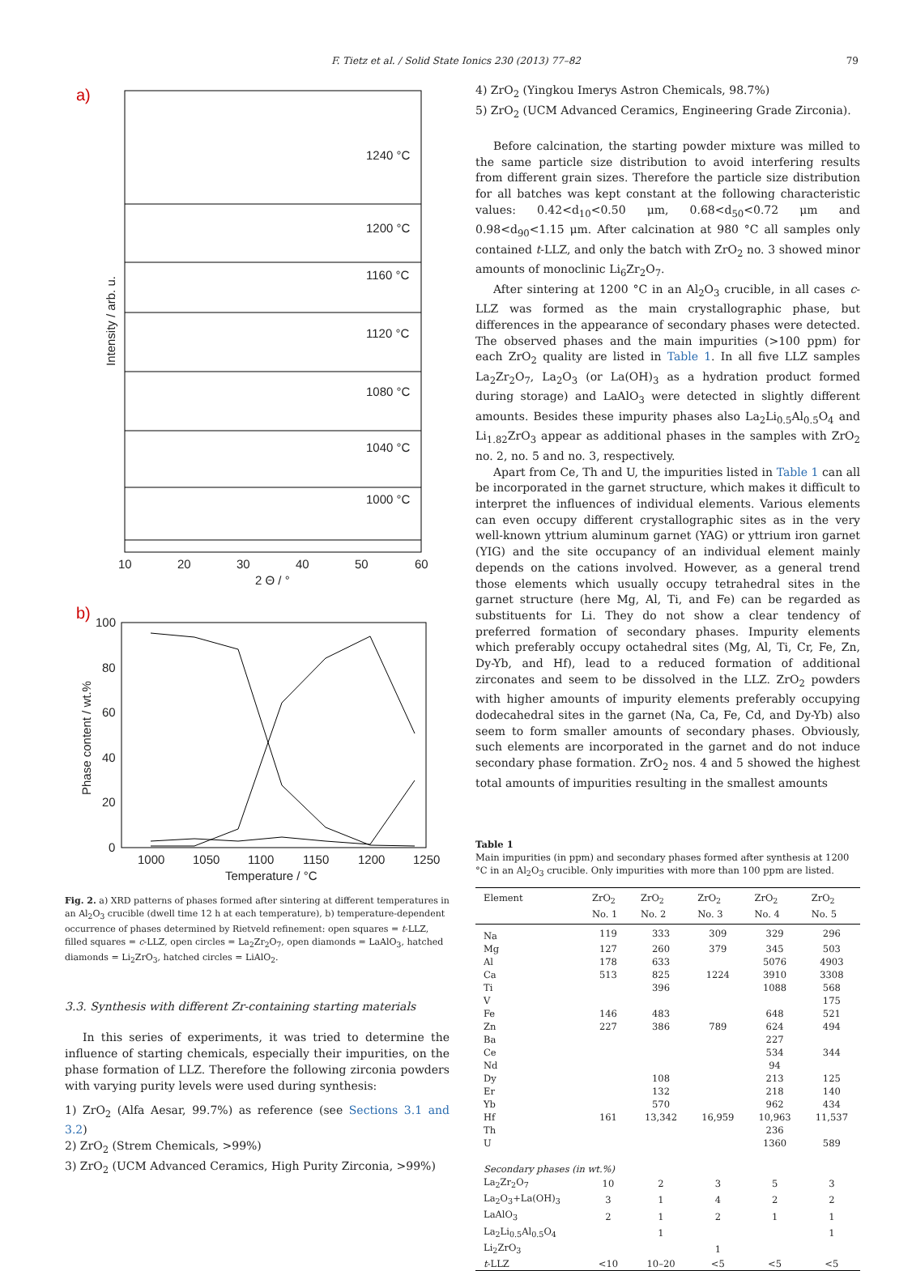F. Tietz et al. / Solid State Ionics 230 (2013) 77–82 79
a)
1240 °C
1200 °C
1160 °C
1120 °C
1080 °C
1040 °C
1000 °C
10
20
30
40
50
60
2 Θ / °
Intensity / arb. u.
b)
100
80
60
40
20
0
1000
1050
1100
1150
1200
1250
Temperature / °C
Phase content / wt.%
Fig. 2. a) XRD patterns of phases formed after sintering at different temperatures in an Al<sub>2</sub>O<sub>3</sub> crucible (dwell time 12 h at each temperature), b) temperature-dependent occurrence of phases determined by Rietveld refinement: open squares = t-LLZ, filled squares = c-LLZ, open circles = La<sub>2</sub>Zr<sub>2</sub>O<sub>7</sub>, open diamonds = LaAlO<sub>3</sub>, hatched diamonds = Li<sub>2</sub>ZrO<sub>3</sub>, hatched circles = LiAlO<sub>2</sub>.
3.3. Synthesis with different Zr-containing starting materials
In this series of experiments, it was tried to determine the influence of starting chemicals, especially their impurities, on the phase formation of LLZ. Therefore the following zirconia powders with varying purity levels were used during synthesis:
1) ZrO<sub>2</sub> (Alfa Aesar, 99.7%) as reference (see Sections 3.1 and 3.2)
2) ZrO<sub>2</sub> (Strem Chemicals, >99%)
3) ZrO<sub>2</sub> (UCM Advanced Ceramics, High Purity Zirconia, >99%)
4) ZrO<sub>2</sub> (Yingkou Imerys Astron Chemicals, 98.7%)
5) ZrO<sub>2</sub> (UCM Advanced Ceramics, Engineering Grade Zirconia).
Before calcination, the starting powder mixture was milled to the same particle size distribution to avoid interfering results from different grain sizes. Therefore the particle size distribution for all batches was kept constant at the following characteristic values: 0.42<d<sub>10</sub><0.50 μm, 0.68<d<sub>50</sub><0.72 μm and 0.98<d<sub>90</sub><1.15 μm. After calcination at 980 °C all samples only contained t-LLZ, and only the batch with ZrO<sub>2</sub> no. 3 showed minor amounts of monoclinic Li<sub>6</sub>Zr<sub>2</sub>O<sub>7</sub>.
After sintering at 1200 °C in an Al<sub>2</sub>O<sub>3</sub> crucible, in all cases c-LLZ was formed as the main crystallographic phase, but differences in the appearance of secondary phases were detected. The observed phases and the main impurities (>100 ppm) for each ZrO<sub>2</sub> quality are listed in Table 1. In all five LLZ samples La<sub>2</sub>Zr<sub>2</sub>O<sub>7</sub>, La<sub>2</sub>O<sub>3</sub> (or La(OH)<sub>3</sub> as a hydration product formed during storage) and LaAlO<sub>3</sub> were detected in slightly different amounts. Besides these impurity phases also La<sub>2</sub>Li<sub>0.5</sub>Al<sub>0.5</sub>O<sub>4</sub> and Li<sub>1.82</sub>ZrO<sub>3</sub> appear as additional phases in the samples with ZrO<sub>2</sub> no. 2, no. 5 and no. 3, respectively.
Apart from Ce, Th and U, the impurities listed in Table 1 can all be incorporated in the garnet structure, which makes it difficult to interpret the influences of individual elements. Various elements can even occupy different crystallographic sites as in the very well-known yttrium aluminum garnet (YAG) or yttrium iron garnet (YIG) and the site occupancy of an individual element mainly depends on the cations involved. However, as a general trend those elements which usually occupy tetrahedral sites in the garnet structure (here Mg, Al, Ti, and Fe) can be regarded as substituents for Li. They do not show a clear tendency of preferred formation of secondary phases. Impurity elements which preferably occupy octahedral sites (Mg, Al, Ti, Cr, Fe, Zn, Dy-Yb, and Hf), lead to a reduced formation of additional zirconates and seem to be dissolved in the LLZ. ZrO<sub>2</sub> powders with higher amounts of impurity elements preferably occupying dodecahedral sites in the garnet (Na, Ca, Fe, Cd, and Dy-Yb) also seem to form smaller amounts of secondary phases. Obviously, such elements are incorporated in the garnet and do not induce secondary phase formation. ZrO<sub>2</sub> nos. 4 and 5 showed the highest total amounts of impurities resulting in the smallest amounts
Table 1
Main impurities (in ppm) and secondary phases formed after synthesis at 1200 °C in an Al<sub>2</sub>O<sub>3</sub> crucible. Only impurities with more than 100 ppm are listed.
| Element | ZrO<sub>2</sub> No. 1 | ZrO<sub>2</sub> No. 2 | ZrO<sub>2</sub> No. 3 | ZrO<sub>2</sub> No. 4 | ZrO<sub>2</sub> No. 5 |
| --- | --- | --- | --- | --- | --- |
| Na | 119 | 333 | 309 | 329 | 296 |
| Mg | 127 | 260 | 379 | 345 | 503 |
| Al | 178 | 633 | | 5076 | 4903 |
| Ca | 513 | 825 | 1224 | 3910 | 3308 |
| Ti | | 396 | | 1088 | 568 |
| V | | | | | 175 |
| Fe | 146 | 483 | | 648 | 521 |
| Zn | 227 | 386 | 789 | 624 | 494 |
| Ba | | | | 227 | |
| Ce | | | | 534 | 344 |
| Nd | | | | 94 | |
| Dy | | 108 | | 213 | 125 |
| Er | | 132 | | 218 | 140 |
| Yb | | 570 | | 962 | 434 |
| Hf | 161 | 13,342 | 16,959 | 10,963 | 11,537 |
| Th | | | | 236 | |
| U | | | | 1360 | 589 |
| Secondary phases (in wt.%) | | | | | |
| La<sub>2</sub>Zr<sub>2</sub>O<sub>7</sub> | 10 | 2 | 3 | 5 | 3 |
| La<sub>2</sub>O<sub>3</sub>+La(OH)<sub>3</sub> | 3 | 1 | 4 | 2 | 2 |
| LaAlO<sub>3</sub> | 2 | 1 | 2 | 1 | 1 |
| La<sub>2</sub>Li<sub>0.5</sub>Al<sub>0.5</sub>O<sub>4</sub> | | 1 | | | 1 |
| Li<sub>2</sub>ZrO<sub>3</sub> | | | 1 | | |
| t -LLZ | <10 | 10–20 | <5 | <5 | <5 |